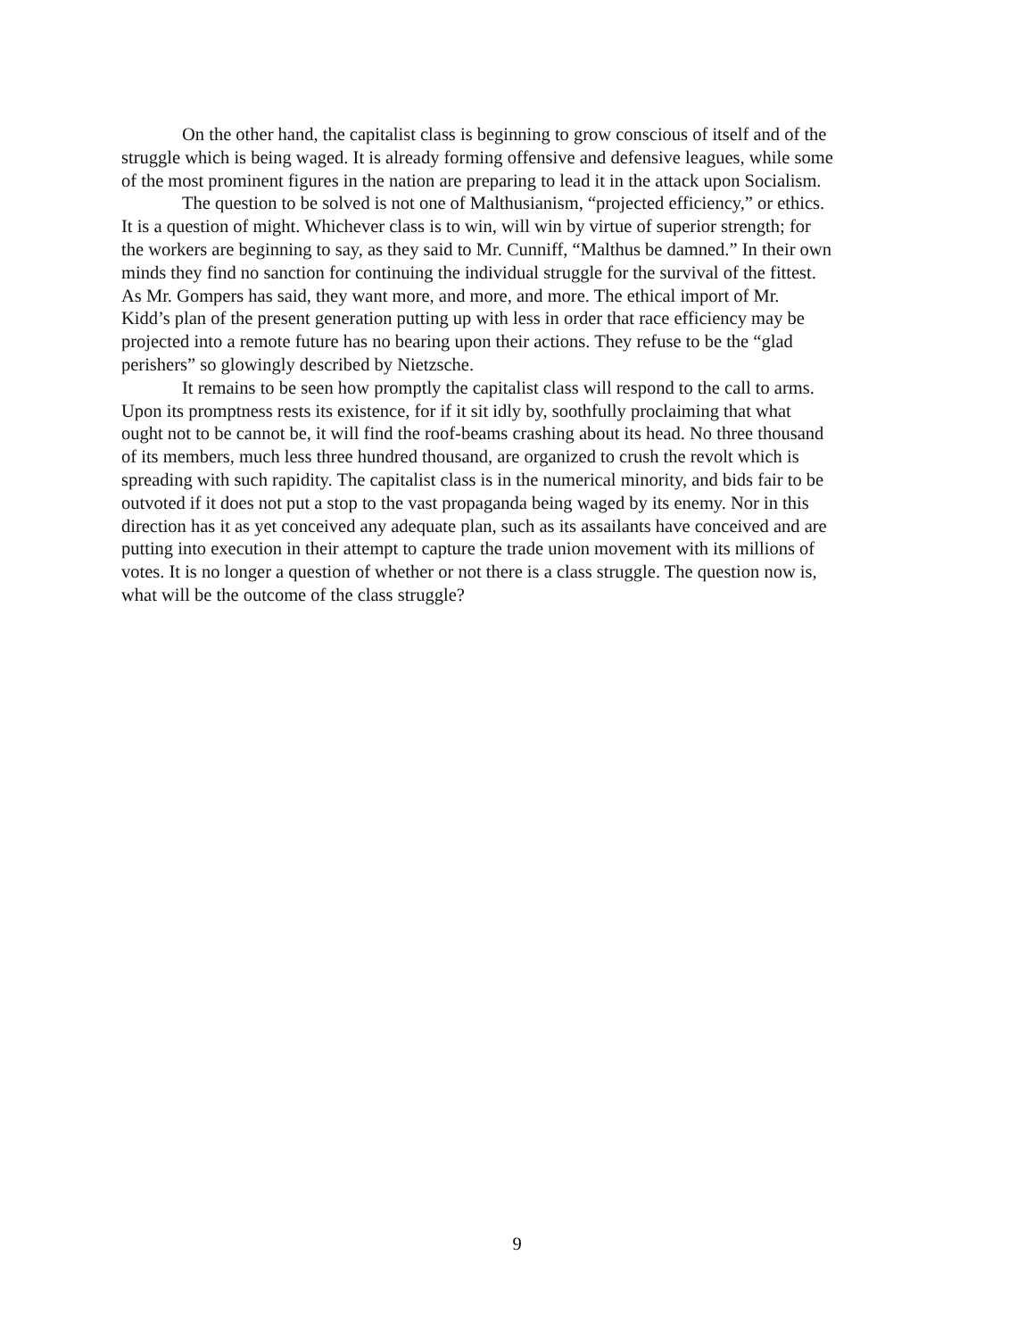On the other hand, the capitalist class is beginning to grow conscious of itself and of the
struggle which is being waged. It is already forming offensive and defensive leagues, while some
of the most prominent figures in the nation are preparing to lead it in the attack upon Socialism.
The question to be solved is not one of Malthusianism, “projected efficiency,” or ethics.
It is a question of might. Whichever class is to win, will win by virtue of superior strength; for
the workers are beginning to say, as they said to Mr. Cunniff, “Malthus be damned.” In their own
minds they find no sanction for continuing the individual struggle for the survival of the fittest.
As Mr. Gompers has said, they want more, and more, and more. The ethical import of Mr.
Kidd’s plan of the present generation putting up with less in order that race efficiency may be
projected into a remote future has no bearing upon their actions. They refuse to be the “glad
perishers” so glowingly described by Nietzsche.
It remains to be seen how promptly the capitalist class will respond to the call to arms.
Upon its promptness rests its existence, for if it sit idly by, soothfully proclaiming that what
ought not to be cannot be, it will find the roof-beams crashing about its head. No three thousand
of its members, much less three hundred thousand, are organized to crush the revolt which is
spreading with such rapidity. The capitalist class is in the numerical minority, and bids fair to be
outvoted if it does not put a stop to the vast propaganda being waged by its enemy. Nor in this
direction has it as yet conceived any adequate plan, such as its assailants have conceived and are
putting into execution in their attempt to capture the trade union movement with its millions of
votes. It is no longer a question of whether or not there is a class struggle. The question now is,
what will be the outcome of the class struggle?
9